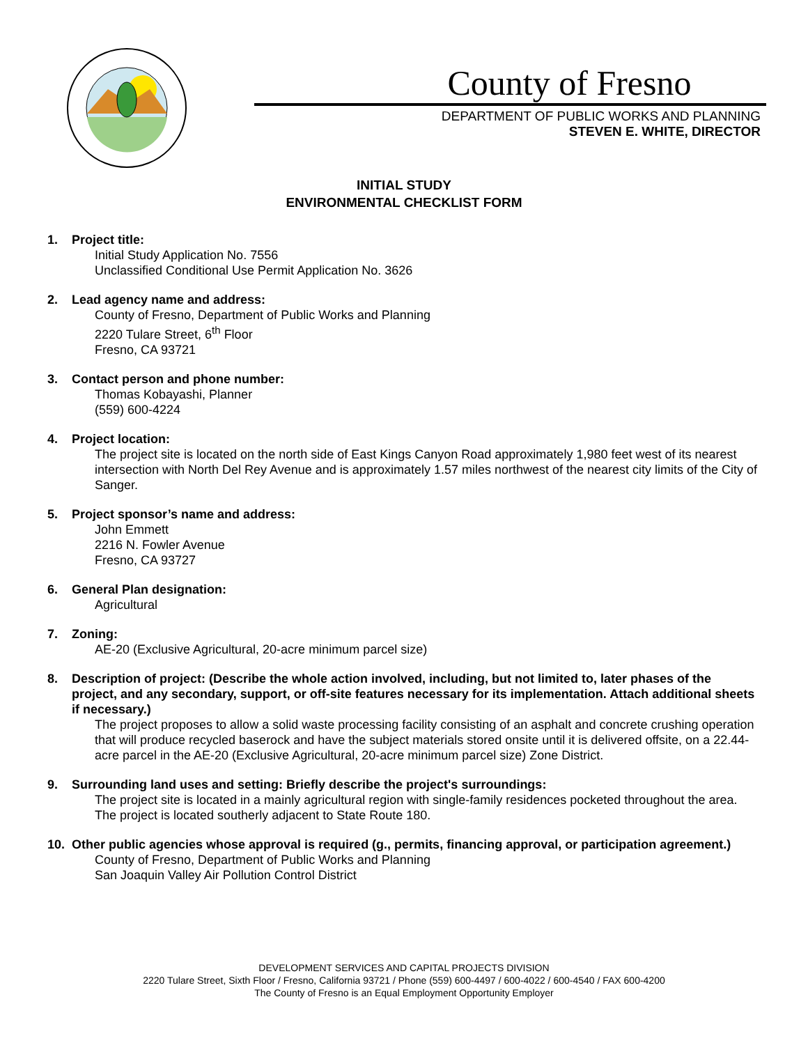County of Fresno
DEPARTMENT OF PUBLIC WORKS AND PLANNING
STEVEN E. WHITE, DIRECTOR
INITIAL STUDY
ENVIRONMENTAL CHECKLIST FORM
1. Project title:
Initial Study Application No. 7556
Unclassified Conditional Use Permit Application No. 3626
2. Lead agency name and address:
County of Fresno, Department of Public Works and Planning
2220 Tulare Street, 6<sup>th</sup> Floor
Fresno, CA 93721
3. Contact person and phone number:
Thomas Kobayashi, Planner
(559) 600-4224
4. Project location:
The project site is located on the north side of East Kings Canyon Road approximately 1,980 feet west of its nearest intersection with North Del Rey Avenue and is approximately 1.57 miles northwest of the nearest city limits of the City of Sanger.
5. Project sponsor’s name and address:
John Emmett
2216 N. Fowler Avenue
Fresno, CA 93727
6. General Plan designation:
Agricultural
7. Zoning:
AE-20 (Exclusive Agricultural, 20-acre minimum parcel size)
8. Description of project: (Describe the whole action involved, including, but not limited to, later phases of the project, and any secondary, support, or off-site features necessary for its implementation. Attach additional sheets if necessary.)
The project proposes to allow a solid waste processing facility consisting of an asphalt and concrete crushing operation that will produce recycled baserock and have the subject materials stored onsite until it is delivered offsite, on a 22.44-acre parcel in the AE-20 (Exclusive Agricultural, 20-acre minimum parcel size) Zone District.
9. Surrounding land uses and setting: Briefly describe the project's surroundings:
The project site is located in a mainly agricultural region with single-family residences pocketed throughout the area. The project is located southerly adjacent to State Route 180.
10. Other public agencies whose approval is required (g., permits, financing approval, or participation agreement.)
County of Fresno, Department of Public Works and Planning
San Joaquin Valley Air Pollution Control District
DEVELOPMENT SERVICES AND CAPITAL PROJECTS DIVISION
2220 Tulare Street, Sixth Floor / Fresno, California 93721 / Phone (559) 600-4497 / 600-4022 / 600-4540 / FAX 600-4200
The County of Fresno is an Equal Employment Opportunity Employer